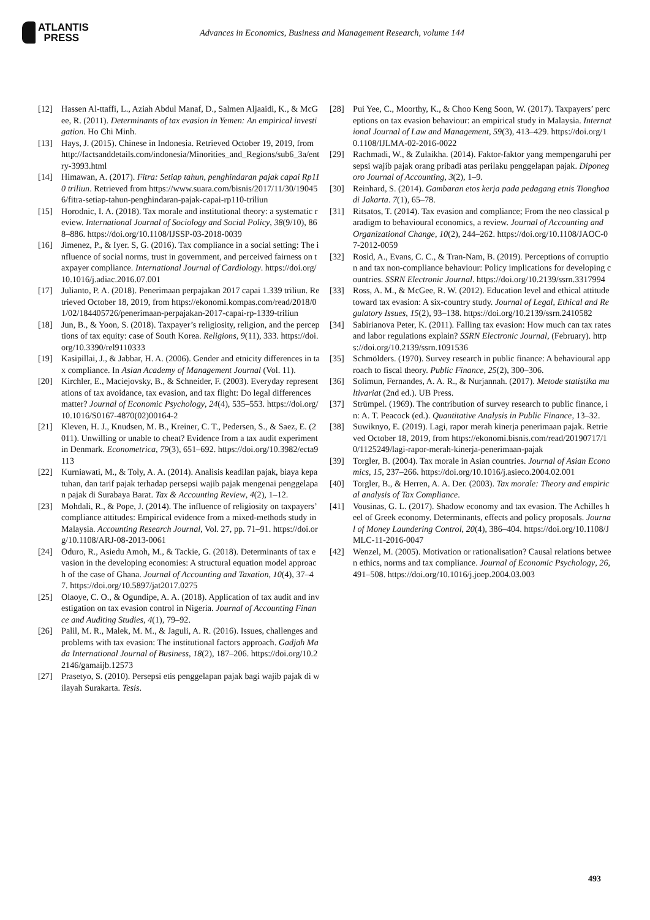ATLANTIS
PRESS
Advances in Economics, Business and Management Research, volume 144
[12] Hassen Al-ttaffi, L., Aziah Abdul Manaf, D., Salmen Aljaaidi, K., & McGee, R. (2011). Determinants of tax evasion in Yemen: An empirical investigation. Ho Chi Minh.
[13] Hays, J. (2015). Chinese in Indonesia. Retrieved October 19, 2019, from http://factsanddetails.com/indonesia/Minorities_and_Regions/sub6_3a/entry-3993.html
[14] Himawan, A. (2017). Fitra: Setiap tahun, penghindaran pajak capai Rp110 triliun. Retrieved from https://www.suara.com/bisnis/2017/11/30/190456/fitra-setiap-tahun-penghindaran-pajak-capai-rp110-triliun
[15] Horodnic, I. A. (2018). Tax morale and institutional theory: a systematic review. International Journal of Sociology and Social Policy, 38(9/10), 868–886. https://doi.org/10.1108/IJSSP-03-2018-0039
[16] Jimenez, P., & Iyer. S, G. (2016). Tax compliance in a social setting: The influence of social norms, trust in government, and perceived fairness on taxpayer compliance. International Journal of Cardiology. https://doi.org/10.1016/j.adiac.2016.07.001
[17] Julianto, P. A. (2018). Penerimaan perpajakan 2017 capai 1.339 triliun. Retrieved October 18, 2019, from https://ekonomi.kompas.com/read/2018/01/02/184405726/penerimaan-perpajakan-2017-capai-rp-1339-triliun
[18] Jun, B., & Yoon, S. (2018). Taxpayer’s religiosity, religion, and the perceptions of tax equity: case of South Korea. Religions, 9(11), 333. https://doi.org/10.3390/rel9110333
[19] Kasipillai, J., & Jabbar, H. A. (2006). Gender and etnicity differences in tax compliance. In Asian Academy of Management Journal (Vol. 11).
[20] Kirchler, E., Maciejovsky, B., & Schneider, F. (2003). Everyday representations of tax avoidance, tax evasion, and tax flight: Do legal differences matter? Journal of Economic Psychology, 24(4), 535–553. https://doi.org/10.1016/S0167-4870(02)00164-2
[21] Kleven, H. J., Knudsen, M. B., Kreiner, C. T., Pedersen, S., & Saez, E. (2011). Unwilling or unable to cheat? Evidence from a tax audit experiment in Denmark. Econometrica, 79(3), 651–692. https://doi.org/10.3982/ecta9113
[22] Kurniawati, M., & Toly, A. A. (2014). Analisis keadilan pajak, biaya kepatuhan, dan tarif pajak terhadap persepsi wajib pajak mengenai penggelapan pajak di Surabaya Barat. Tax & Accounting Review, 4(2), 1–12.
[23] Mohdali, R., & Pope, J. (2014). The influence of religiosity on taxpayers’ compliance attitudes: Empirical evidence from a mixed-methods study in Malaysia. Accounting Research Journal, Vol. 27, pp. 71–91. https://doi.org/10.1108/ARJ-08-2013-0061
[24] Oduro, R., Asiedu Amoh, M., & Tackie, G. (2018). Determinants of tax evasion in the developing economies: A structural equation model approach of the case of Ghana. Journal of Accounting and Taxation, 10(4), 37–47. https://doi.org/10.5897/jat2017.0275
[25] Olaoye, C. O., & Ogundipe, A. A. (2018). Application of tax audit and investigation on tax evasion control in Nigeria. Journal of Accounting Finance and Auditing Studies, 4(1), 79–92.
[26] Palil, M. R., Malek, M. M., & Jaguli, A. R. (2016). Issues, challenges and problems with tax evasion: The institutional factors approach. Gadjah Mada International Journal of Business, 18(2), 187–206. https://doi.org/10.22146/gamaijb.12573
[27] Prasetyo, S. (2010). Persepsi etis penggelapan pajak bagi wajib pajak di wilayah Surakarta. Tesis.
[28] Pui Yee, C., Moorthy, K., & Choo Keng Soon, W. (2017). Taxpayers’ perceptions on tax evasion behaviour: an empirical study in Malaysia. International Journal of Law and Management, 59(3), 413–429. https://doi.org/10.1108/IJLMA-02-2016-0022
[29] Rachmadi, W., & Zulaikha. (2014). Faktor-faktor yang mempengaruhi persepsi wajib pajak orang pribadi atas perilaku penggelapan pajak. Diponegoro Journal of Accounting, 3(2), 1–9.
[30] Reinhard, S. (2014). Gambaran etos kerja pada pedagang etnis Tionghoa di Jakarta. 7(1), 65–78.
[31] Ritsatos, T. (2014). Tax evasion and compliance; From the neo classical paradigm to behavioural economics, a review. Journal of Accounting and Organizational Change, 10(2), 244–262. https://doi.org/10.1108/JAOC-07-2012-0059
[32] Rosid, A., Evans, C. C., & Tran-Nam, B. (2019). Perceptions of corruption and tax non-compliance behaviour: Policy implications for developing countries. SSRN Electronic Journal. https://doi.org/10.2139/ssrn.3317994
[33] Ross, A. M., & McGee, R. W. (2012). Education level and ethical attitude toward tax evasion: A six-country study. Journal of Legal, Ethical and Regulatory Issues, 15(2), 93–138. https://doi.org/10.2139/ssrn.2410582
[34] Sabirianova Peter, K. (2011). Falling tax evasion: How much can tax rates and labor regulations explain? SSRN Electronic Journal, (February). https://doi.org/10.2139/ssrn.1091536
[35] Schmölders. (1970). Survey research in public finance: A behavioural approach to fiscal theory. Public Finance, 25(2), 300–306.
[36] Solimun, Fernandes, A. A. R., & Nurjannah. (2017). Metode statistika multivariat (2nd ed.). UB Press.
[37] Strümpel. (1969). The contribution of survey research to public finance, in: A. T. Peacock (ed.). Quantitative Analysis in Public Finance, 13–32.
[38] Suwiknyo, E. (2019). Lagi, rapor merah kinerja penerimaan pajak. Retrieved October 18, 2019, from https://ekonomi.bisnis.com/read/20190717/10/1125249/lagi-rapor-merah-kinerja-penerimaan-pajak
[39] Torgler, B. (2004). Tax morale in Asian countries. Journal of Asian Economics, 15, 237–266. https://doi.org/10.1016/j.asieco.2004.02.001
[40] Torgler, B., & Herren, A. A. Der. (2003). Tax morale: Theory and empirical analysis of Tax Compliance.
[41] Vousinas, G. L. (2017). Shadow economy and tax evasion. The Achilles heel of Greek economy. Determinants, effects and policy proposals. Journal of Money Laundering Control, 20(4), 386–404. https://doi.org/10.1108/JMLC-11-2016-0047
[42] Wenzel, M. (2005). Motivation or rationalisation? Causal relations between ethics, norms and tax compliance. Journal of Economic Psychology, 26, 491–508. https://doi.org/10.1016/j.joep.2004.03.003
493